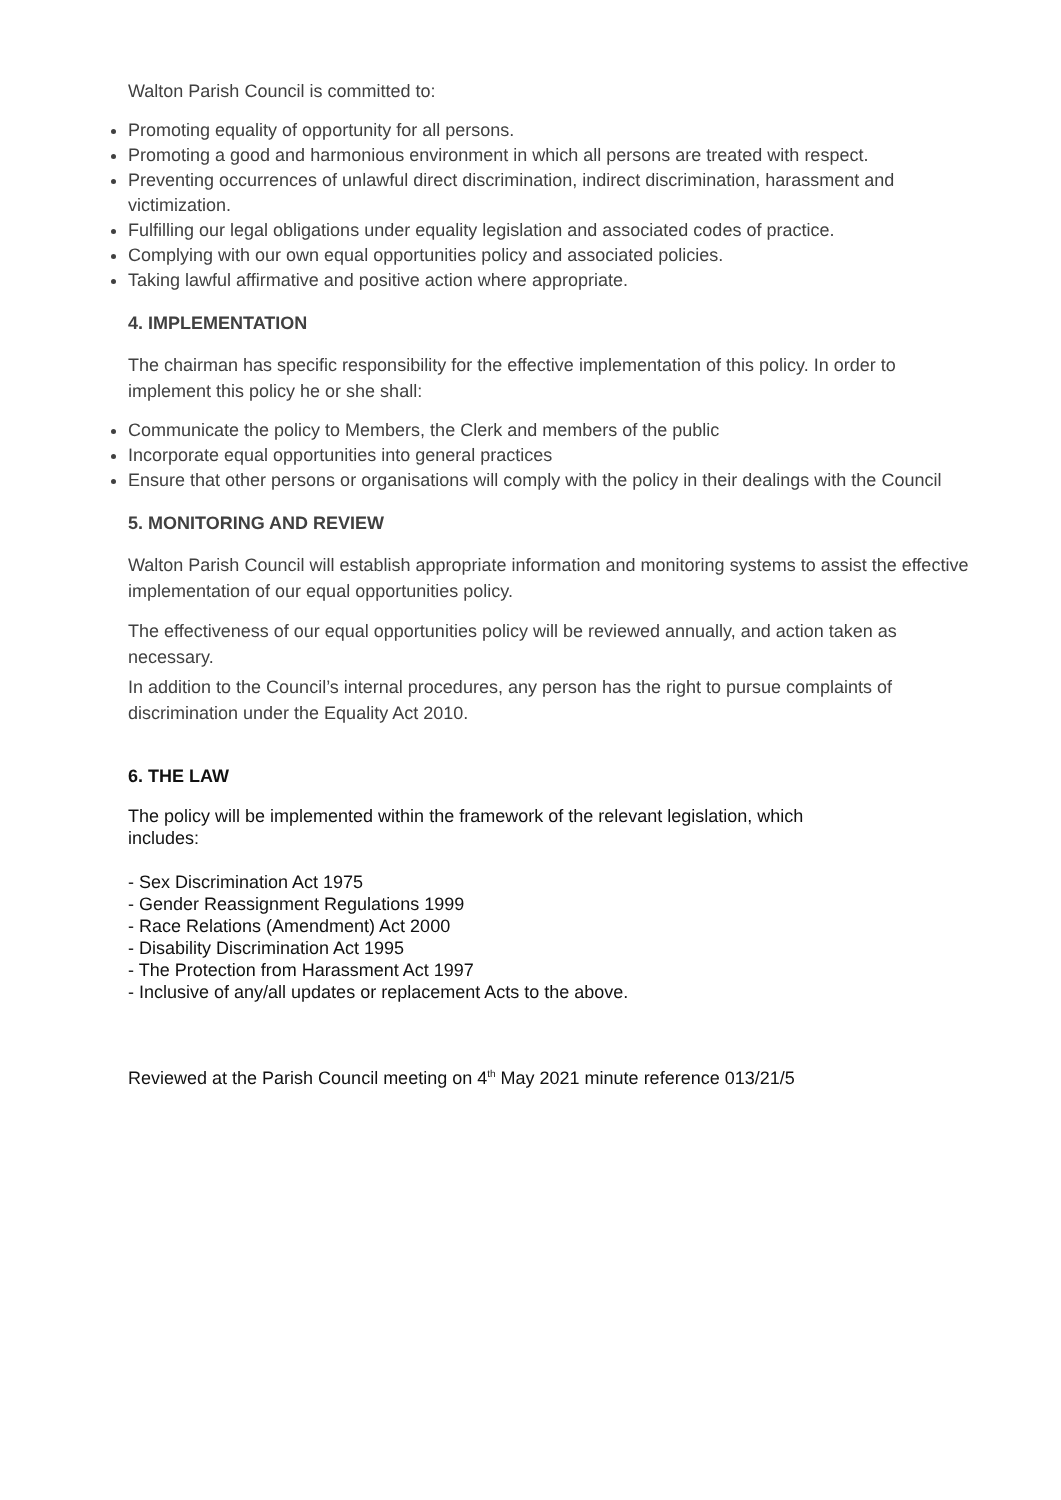Walton Parish Council is committed to:
Promoting equality of opportunity for all persons.
Promoting a good and harmonious environment in which all persons are treated with respect.
Preventing occurrences of unlawful direct discrimination, indirect discrimination, harassment and victimization.
Fulfilling our legal obligations under equality legislation and associated codes of practice.
Complying with our own equal opportunities policy and associated policies.
Taking lawful affirmative and positive action where appropriate.
4. IMPLEMENTATION
The chairman has specific responsibility for the effective implementation of this policy. In order to implement this policy he or she shall:
Communicate the policy to Members, the Clerk and members of the public
Incorporate equal opportunities into general practices
Ensure that other persons or organisations will comply with the policy in their dealings with the Council
5. MONITORING AND REVIEW
Walton Parish Council will establish appropriate information and monitoring systems to assist the effective implementation of our equal opportunities policy.
The effectiveness of our equal opportunities policy will be reviewed annually, and action taken as necessary.
In addition to the Council’s internal procedures, any person has the right to pursue complaints of discrimination under the Equality Act 2010.
6. THE LAW
The policy will be implemented within the framework of the relevant legislation, which
includes:
- Sex Discrimination Act 1975
- Gender Reassignment Regulations 1999
- Race Relations (Amendment) Act 2000
- Disability Discrimination Act 1995
- The Protection from Harassment Act 1997
- Inclusive of any/all updates or replacement Acts to the above.
Reviewed at the Parish Council meeting on 4<sup>th</sup> May 2021 minute reference 013/21/5